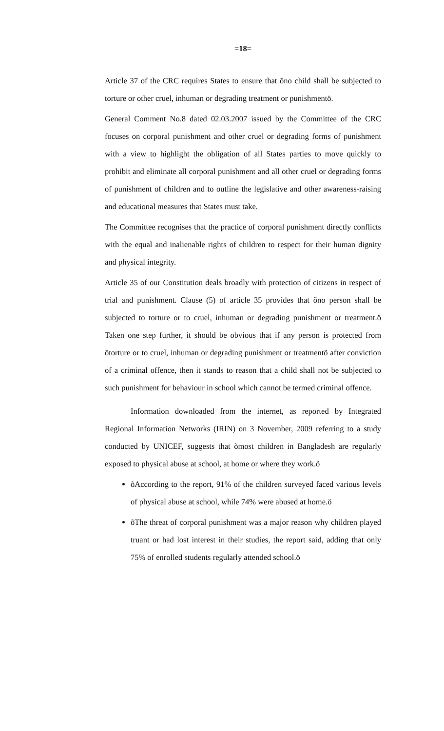=18=
Article 37 of the CRC requires States to ensure that õno child shall be subjected to torture or other cruel, inhuman or degrading treatment or punishmentö.
General Comment No.8 dated 02.03.2007 issued by the Committee of the CRC focuses on corporal punishment and other cruel or degrading forms of punishment with a view to highlight the obligation of all States parties to move quickly to prohibit and eliminate all corporal punishment and all other cruel or degrading forms of punishment of children and to outline the legislative and other awareness-raising and educational measures that States must take.
The Committee recognises that the practice of corporal punishment directly conflicts with the equal and inalienable rights of children to respect for their human dignity and physical integrity.
Article 35 of our Constitution deals broadly with protection of citizens in respect of trial and punishment. Clause (5) of article 35 provides that õno person shall be subjected to torture or to cruel, inhuman or degrading punishment or treatment.ö Taken one step further, it should be obvious that if any person is protected from õtorture or to cruel, inhuman or degrading punishment or treatmentö after conviction of a criminal offence, then it stands to reason that a child shall not be subjected to such punishment for behaviour in school which cannot be termed criminal offence.
Information downloaded from the internet, as reported by Integrated Regional Information Networks (IRIN) on 3 November, 2009 referring to a study conducted by UNICEF, suggests that õmost children in Bangladesh are regularly exposed to physical abuse at school, at home or where they work.ö
õAccording to the report, 91% of the children surveyed faced various levels of physical abuse at school, while 74% were abused at home.ö
õThe threat of corporal punishment was a major reason why children played truant or had lost interest in their studies, the report said, adding that only 75% of enrolled students regularly attended school.ö